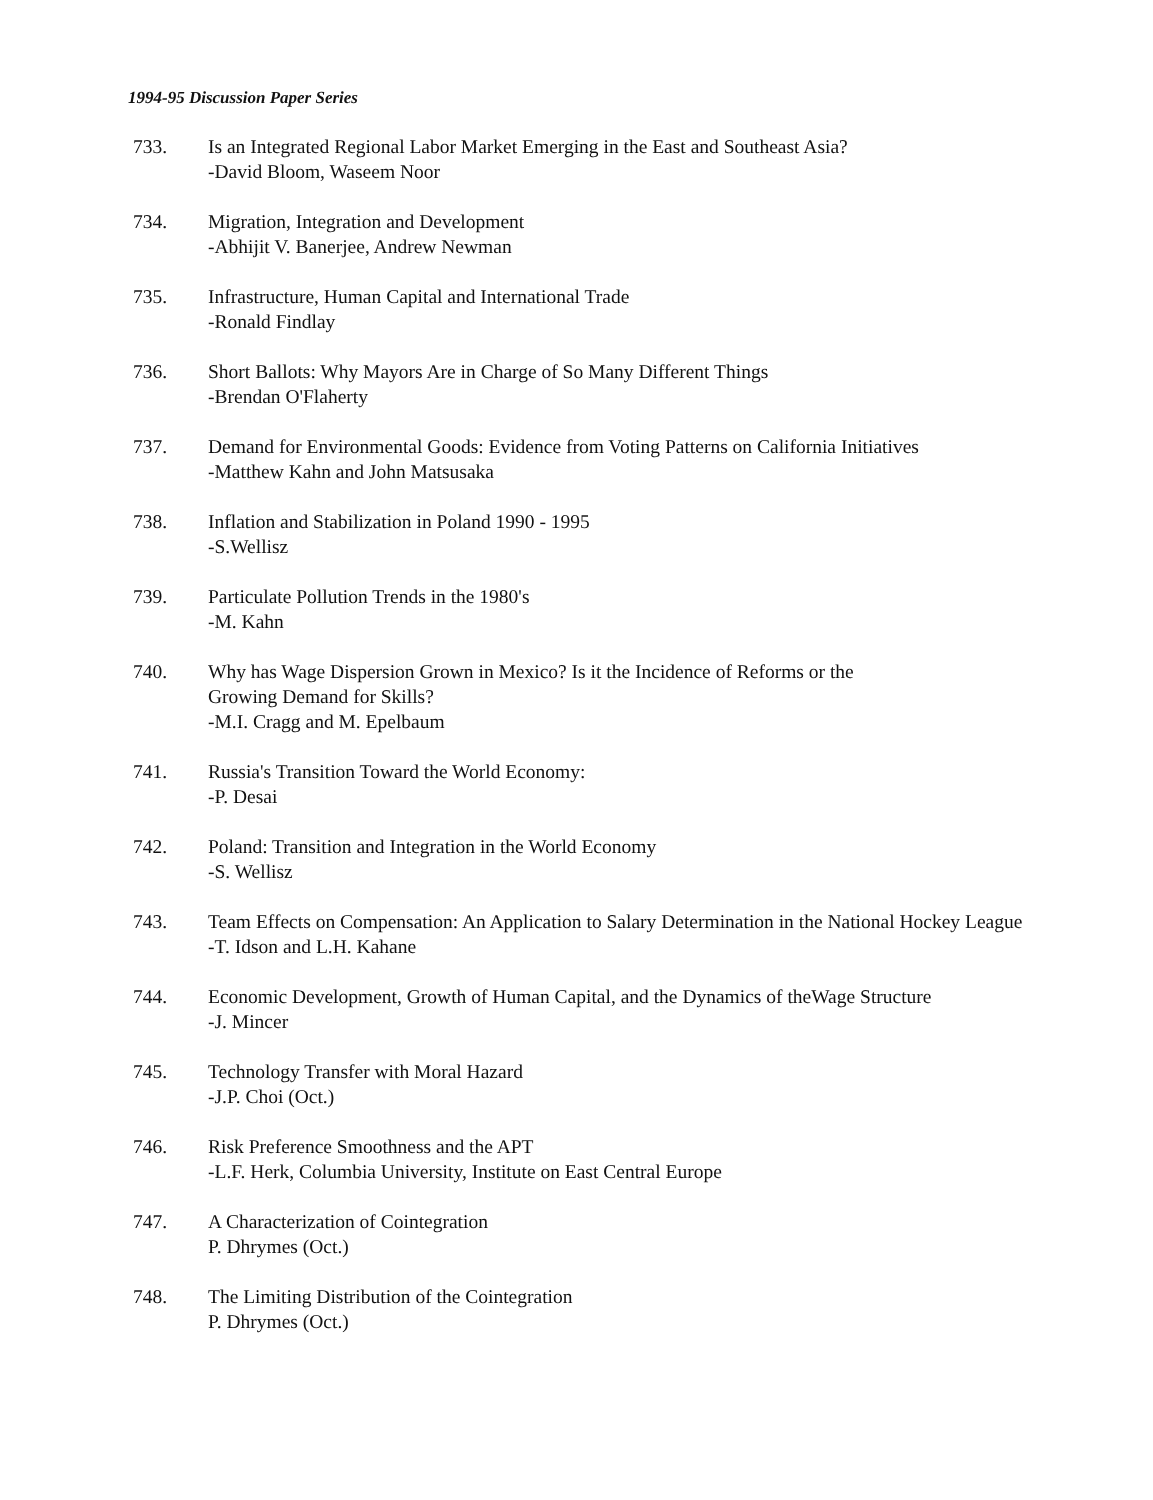1994-95 Discussion Paper Series
733. Is an Integrated Regional Labor Market Emerging in the East and Southeast Asia?
-David Bloom, Waseem Noor
734. Migration, Integration and Development
-Abhijit V. Banerjee, Andrew Newman
735. Infrastructure, Human Capital and International Trade
-Ronald Findlay
736. Short Ballots: Why Mayors Are in Charge of So Many Different Things
-Brendan O'Flaherty
737. Demand for Environmental Goods: Evidence from Voting Patterns on California Initiatives
-Matthew Kahn and John Matsusaka
738. Inflation and Stabilization in Poland 1990 - 1995
-S.Wellisz
739. Particulate Pollution Trends in the 1980's
-M. Kahn
740. Why has Wage Dispersion Grown in Mexico? Is it the Incidence of Reforms or the
Growing Demand for Skills?
-M.I. Cragg and M. Epelbaum
741. Russia's Transition Toward the World Economy:
-P. Desai
742. Poland: Transition and Integration in the World Economy
-S. Wellisz
743. Team Effects on Compensation: An Application to Salary Determination in the National Hockey League
-T. Idson and L.H. Kahane
744. Economic Development, Growth of Human Capital, and the Dynamics of theWage Structure
-J. Mincer
745. Technology Transfer with Moral Hazard
-J.P. Choi (Oct.)
746. Risk Preference Smoothness and the APT
-L.F. Herk, Columbia University, Institute on East Central Europe
747. A Characterization of Cointegration
P. Dhrymes (Oct.)
748. The Limiting Distribution of the Cointegration
P. Dhrymes (Oct.)